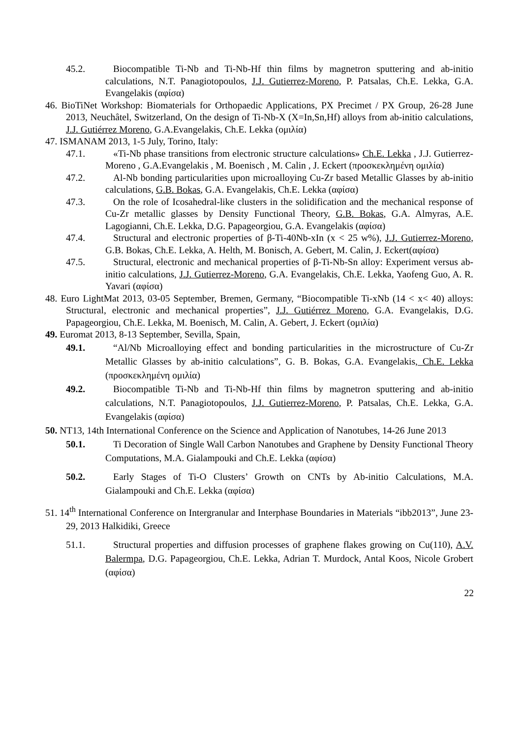45.2. Biocompatible Ti-Nb and Ti-Nb-Hf thin films by magnetron sputtering and ab-initio calculations, N.T. Panagiotopoulos, J.J. Gutierrez-Moreno, P. Patsalas, Ch.E. Lekka, G.A. Evangelakis (αφίσα)
46. BioTiNet Workshop: Biomaterials for Orthopaedic Applications, PX Precimet / PX Group, 26-28 June 2013, Neuchâtel, Switzerland, On the design of Ti-Nb-X (X=In,Sn,Hf) alloys from ab-initio calculations, J.J. Gutiérrez Moreno, G.A.Evangelakis, Ch.E. Lekka (ομιλία)
47. ISMANAM 2013, 1-5 July, Torino, Italy:
47.1. «Ti-Nb phase transitions from electronic structure calculations» Ch.E. Lekka , J.J. Gutierrez-Moreno , G.A.Evangelakis , M. Boenisch , M. Calin , J. Eckert (προσκεκλημένη ομιλία)
47.2. Al-Nb bonding particularities upon microalloying Cu-Zr based Metallic Glasses by ab-initio calculations, G.B. Bokas, G.A. Evangelakis, Ch.E. Lekka (αφίσα)
47.3. On the role of Icosahedral-like clusters in the solidification and the mechanical response of Cu-Zr metallic glasses by Density Functional Theory, G.B. Bokas, G.A. Almyras, A.E. Lagogianni, Ch.E. Lekka, D.G. Papageorgiou, G.A. Evangelakis (αφίσα)
47.4. Structural and electronic properties of β-Ti-40Nb-xIn (x < 25 w%), J.J. Gutierrez-Moreno, G.B. Bokas, Ch.E. Lekka, A. Helth, M. Bonisch, A. Gebert, M. Calin, J. Eckert(αφίσα)
47.5. Structural, electronic and mechanical properties of β-Ti-Nb-Sn alloy: Experiment versus ab-initio calculations, J.J. Gutierrez-Moreno, G.A. Evangelakis, Ch.E. Lekka, Yaofeng Guo, A. R. Yavari (αφίσα)
48. Euro LightMat 2013, 03-05 September, Bremen, Germany, “Biocompatible Ti-xNb (14 < x< 40) alloys: Structural, electronic and mechanical properties”, J.J. Gutiérrez Moreno, G.A. Evangelakis, D.G. Papageorgiou, Ch.E. Lekka, M. Boenisch, M. Calin, A. Gebert, J. Eckert (ομιλία)
49. Euromat 2013, 8-13 September, Sevilla, Spain,
49.1. “Al/Nb Microalloying effect and bonding particularities in the microstructure of Cu-Zr Metallic Glasses by ab-initio calculations”, G. B. Bokas, G.A. Evangelakis, Ch.E. Lekka (προσκεκλημένη ομιλία)
49.2. Biocompatible Ti-Nb and Ti-Nb-Hf thin films by magnetron sputtering and ab-initio calculations, N.T. Panagiotopoulos, J.J. Gutierrez-Moreno, P. Patsalas, Ch.E. Lekka, G.A. Evangelakis (αφίσα)
50. NT13, 14th International Conference on the Science and Application of Nanotubes, 14-26 June 2013
50.1. Ti Decoration of Single Wall Carbon Nanotubes and Graphene by Density Functional Theory Computations, M.A. Gialampouki and Ch.E. Lekka (αφίσα)
50.2. Early Stages of Ti-O Clusters’ Growth on CNTs by Ab-initio Calculations, M.A. Gialampouki and Ch.E. Lekka (αφίσα)
51. 14<sup>th</sup> International Conference on Intergranular and Interphase Boundaries in Materials “ibb2013”, June 23-29, 2013 Halkidiki, Greece
51.1. Structural properties and diffusion processes of graphene flakes growing on Cu(110), A.V. Balermpa, D.G. Papageorgiou, Ch.E. Lekka, Adrian T. Murdock, Antal Koos, Nicole Grobert (αφίσα)
22